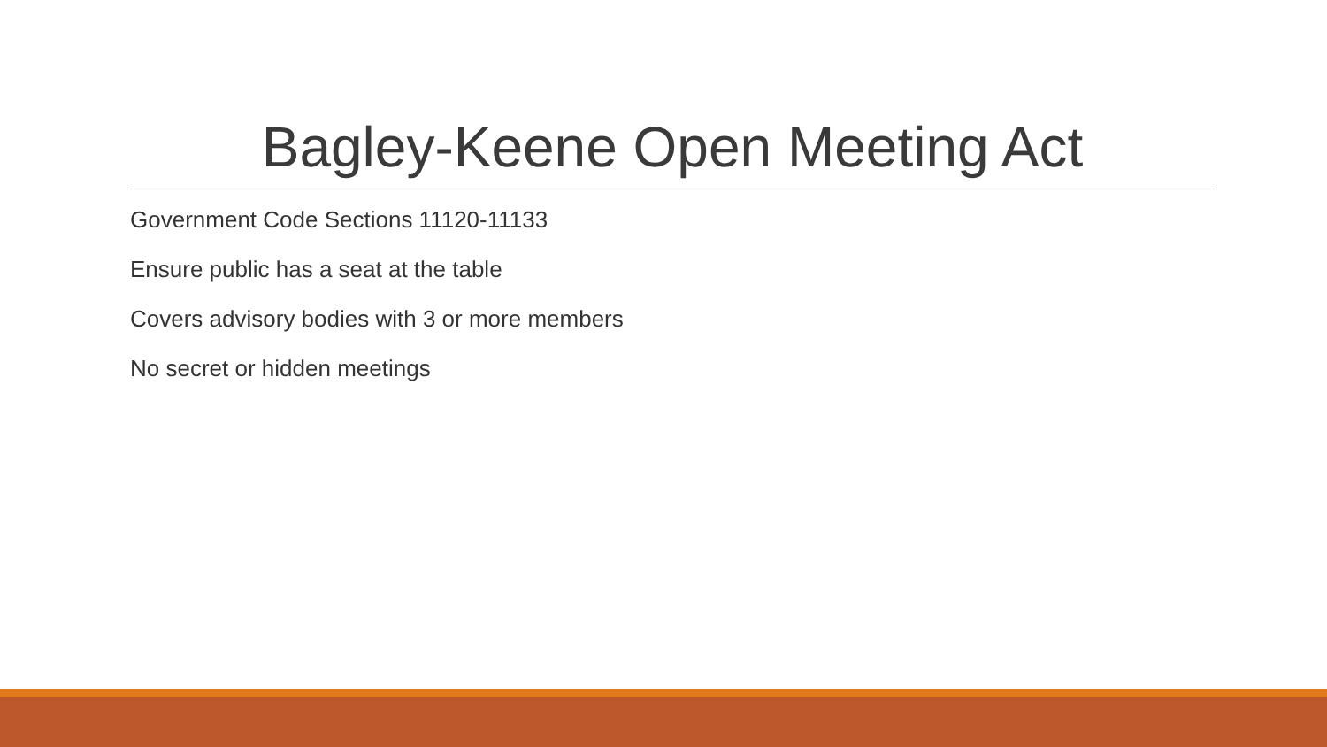Bagley-Keene Open Meeting Act
Government Code Sections 11120-11133
Ensure public has a seat at the table
Covers advisory bodies with 3 or more members
No secret or hidden meetings